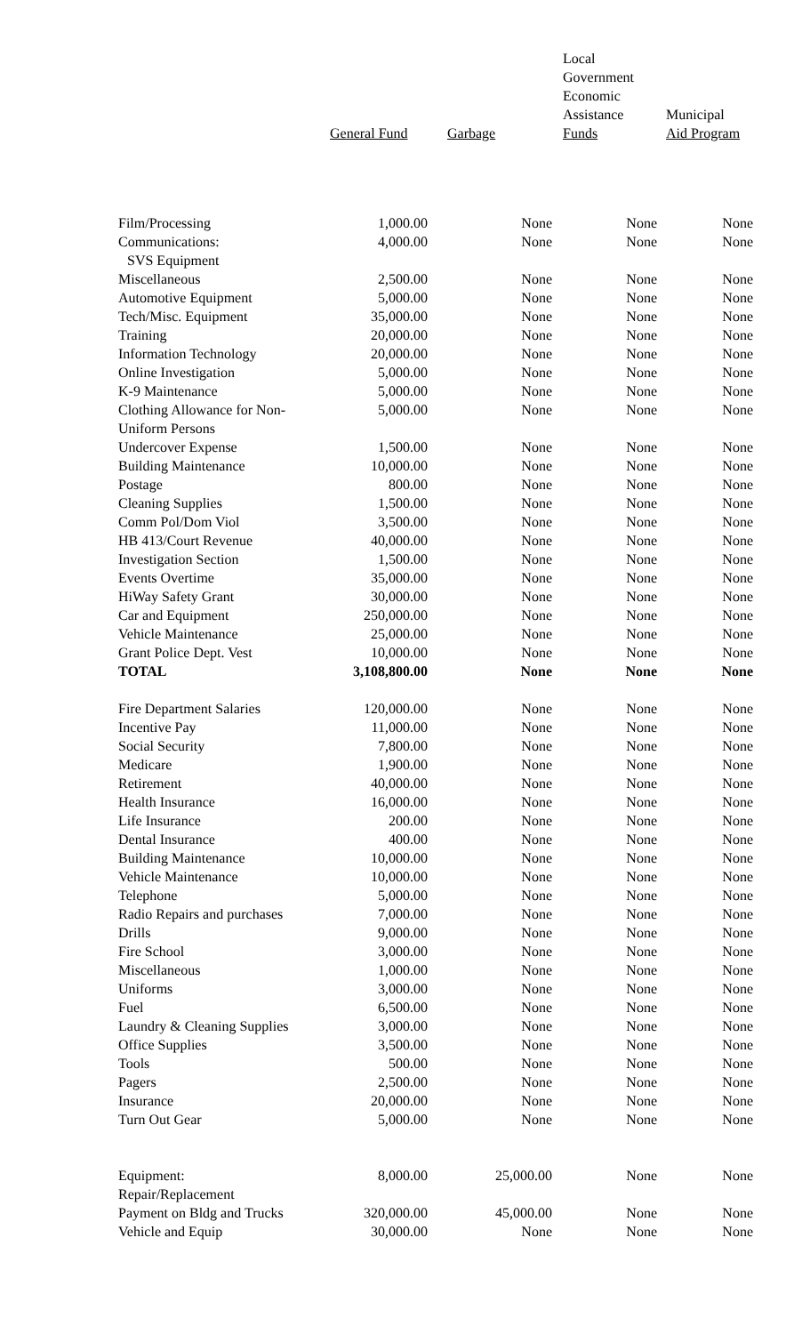| | General Fund | Garbage | Local Government Economic Assistance Funds | Municipal Aid Program |
| --- | --- | --- | --- | --- |
| Film/Processing | 1,000.00 | None | None | None |
| Communications: SVS Equipment | 4,000.00 | None | None | None |
| Miscellaneous | 2,500.00 | None | None | None |
| Automotive Equipment | 5,000.00 | None | None | None |
| Tech/Misc. Equipment | 35,000.00 | None | None | None |
| Training | 20,000.00 | None | None | None |
| Information Technology | 20,000.00 | None | None | None |
| Online Investigation | 5,000.00 | None | None | None |
| K-9 Maintenance | 5,000.00 | None | None | None |
| Clothing Allowance for Non- Uniform Persons | 5,000.00 | None | None | None |
| Undercover Expense | 1,500.00 | None | None | None |
| Building Maintenance | 10,000.00 | None | None | None |
| Postage | 800.00 | None | None | None |
| Cleaning Supplies | 1,500.00 | None | None | None |
| Comm Pol/Dom Viol | 3,500.00 | None | None | None |
| HB 413/Court Revenue | 40,000.00 | None | None | None |
| Investigation Section | 1,500.00 | None | None | None |
| Events Overtime | 35,000.00 | None | None | None |
| HiWay Safety Grant | 30,000.00 | None | None | None |
| Car and Equipment | 250,000.00 | None | None | None |
| Vehicle Maintenance | 25,000.00 | None | None | None |
| Grant Police Dept. Vest | 10,000.00 | None | None | None |
| TOTAL | 3,108,800.00 | None | None | None |
| Fire Department Salaries | 120,000.00 | None | None | None |
| Incentive Pay | 11,000.00 | None | None | None |
| Social Security | 7,800.00 | None | None | None |
| Medicare | 1,900.00 | None | None | None |
| Retirement | 40,000.00 | None | None | None |
| Health Insurance | 16,000.00 | None | None | None |
| Life Insurance | 200.00 | None | None | None |
| Dental Insurance | 400.00 | None | None | None |
| Building Maintenance | 10,000.00 | None | None | None |
| Vehicle Maintenance | 10,000.00 | None | None | None |
| Telephone | 5,000.00 | None | None | None |
| Radio Repairs and purchases | 7,000.00 | None | None | None |
| Drills | 9,000.00 | None | None | None |
| Fire School | 3,000.00 | None | None | None |
| Miscellaneous | 1,000.00 | None | None | None |
| Uniforms | 3,000.00 | None | None | None |
| Fuel | 6,500.00 | None | None | None |
| Laundry & Cleaning Supplies | 3,000.00 | None | None | None |
| Office Supplies | 3,500.00 | None | None | None |
| Tools | 500.00 | None | None | None |
| Pagers | 2,500.00 | None | None | None |
| Insurance | 20,000.00 | None | None | None |
| Turn Out Gear | 5,000.00 | None | None | None |
| Equipment: Repair/Replacement | 8,000.00 | 25,000.00 | None | None |
| Payment on Bldg and Trucks | 320,000.00 | 45,000.00 | None | None |
| Vehicle and Equip | 30,000.00 | None | None | None |